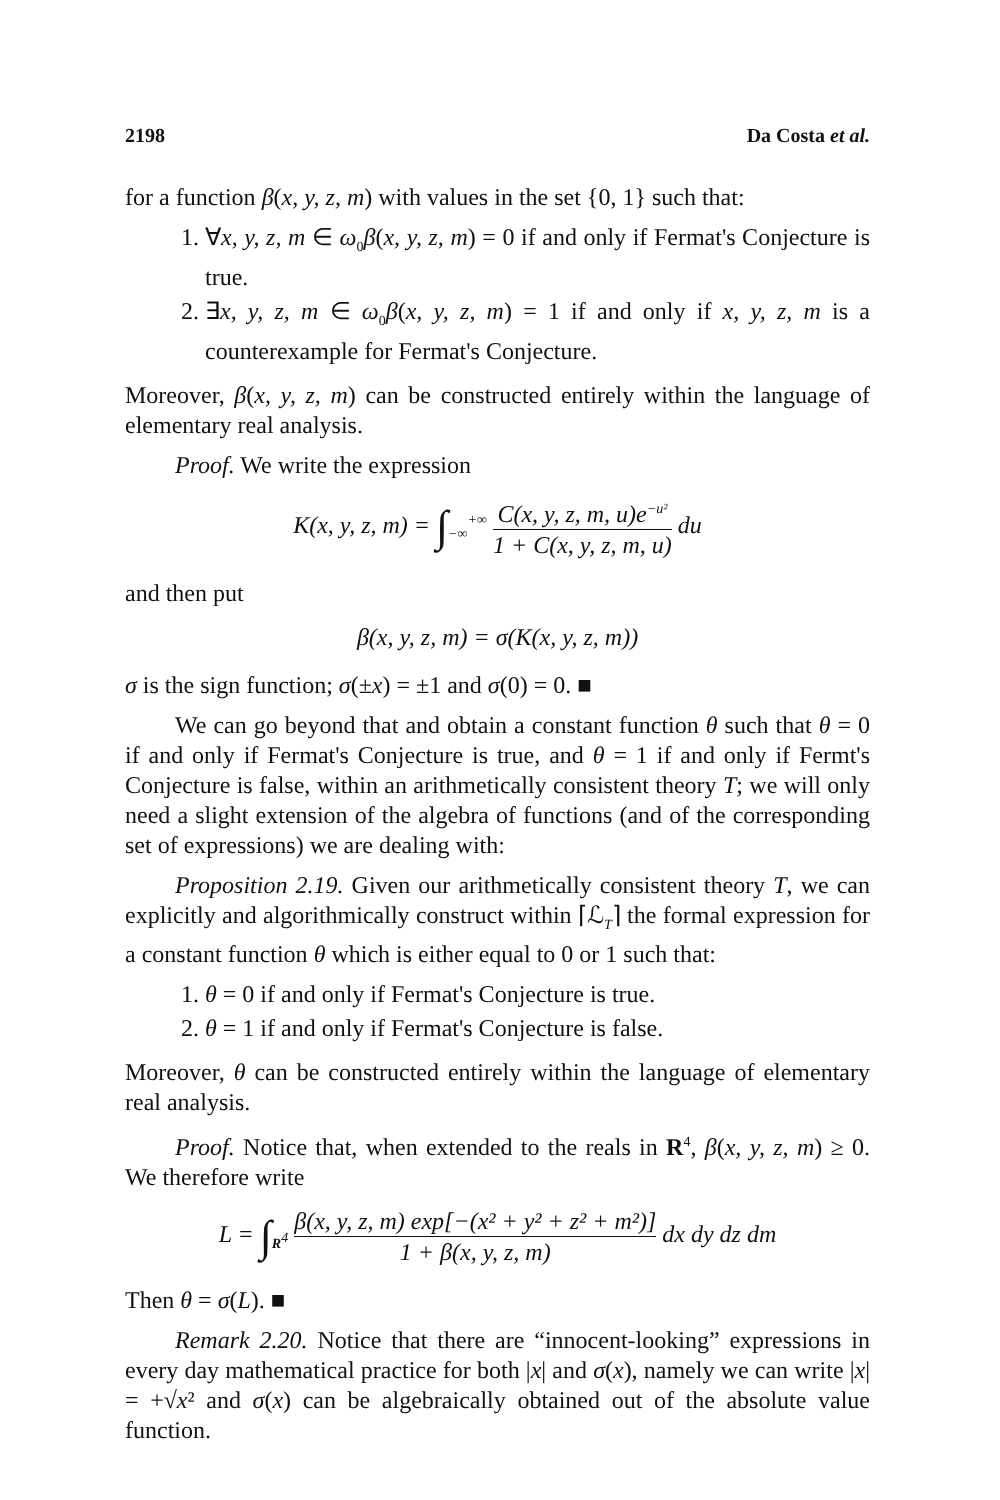2198 Da Costa et al.
for a function β(x, y, z, m) with values in the set {0, 1} such that:
1. ∀x, y, z, m ∈ ω<sub>0</sub>β(x, y, z, m) = 0 if and only if Fermat's Conjecture is true.
2. ∃x, y, z, m ∈ ω<sub>0</sub>β(x, y, z, m) = 1 if and only if x, y, z, m is a counterexample for Fermat's Conjecture.
Moreover, β(x, y, z, m) can be constructed entirely within the language of elementary real analysis.
Proof. We write the expression
K(x, y, z, m) = ∫<sub>−∞</sub><sup>+∞</sup> C(x, y, z, m, u)e<sup>−u²</sup> 1 + C(x, y, z, m, u) du
and then put
β(x, y, z, m) = σ(K(x, y, z, m))
σ is the sign function; σ(±x) = ±1 and σ(0) = 0. ■
We can go beyond that and obtain a constant function θ such that θ = 0 if and only if Fermat's Conjecture is true, and θ = 1 if and only if Fermt's Conjecture is false, within an arithmetically consistent theory T; we will only need a slight extension of the algebra of functions (and of the corresponding set of expressions) we are dealing with:
Proposition 2.19. Given our arithmetically consistent theory T, we can explicitly and algorithmically construct within ⌈ℒ<sub>T</sub>⌉ the formal expression for a constant function θ which is either equal to 0 or 1 such that:
1. θ = 0 if and only if Fermat's Conjecture is true.
2. θ = 1 if and only if Fermat's Conjecture is false.
Moreover, θ can be constructed entirely within the language of elementary real analysis.
Proof. Notice that, when extended to the reals in R<sup>4</sup>, β(x, y, z, m) ≥ 0. We therefore write
L = ∫<sub>R<sup>4</sup></sub> β(x, y, z, m) exp[−(x² + y² + z² + m²)] 1 + β(x, y, z, m) dx dy dz dm
Then θ = σ(L). ■
Remark 2.20. Notice that there are “innocent-looking” expressions in every day mathematical practice for both |x| and σ(x), namely we can write |x| = +√x² and σ(x) can be algebraically obtained out of the absolute value function.